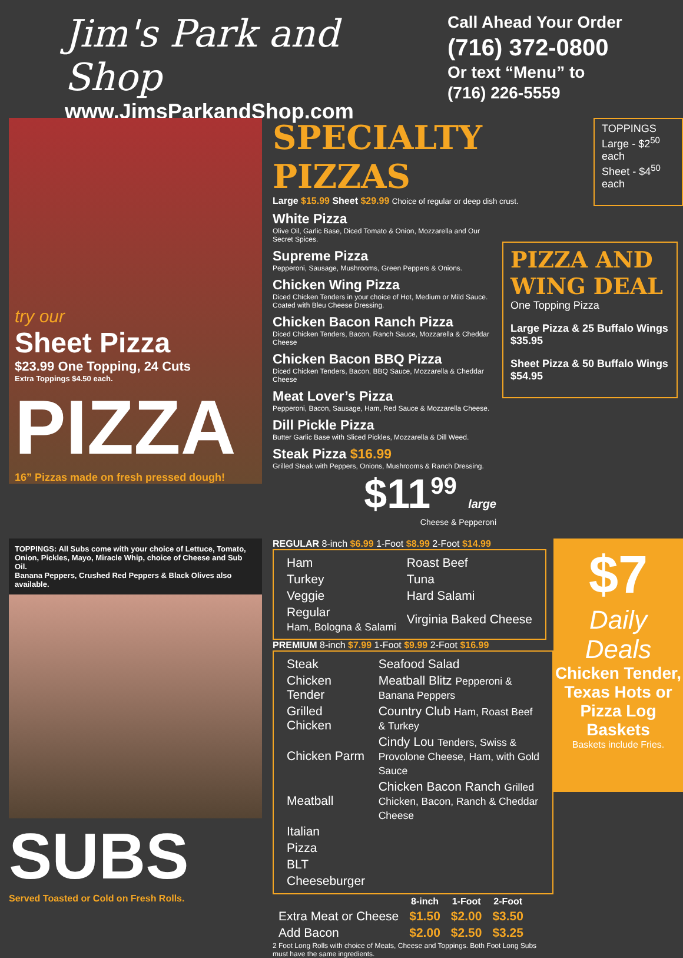Jim's Park and Shop
www.JimsParkandShop.com
Call Ahead Your Order
(716) 372-0800
Or text “Menu” to
(716) 226-5559
try our
Sheet Pizza
$23.99 One Topping, 24 Cuts
Extra Toppings $4.50 each.
PIZZA
16” Pizzas made on fresh pressed dough!
SPECIALTY PIZZAS
Large $15.99 Sheet $29.99 Choice of regular or deep dish crust.
TOPPINGS
Large - $2<sup>50</sup> each
Sheet - $4<sup>50</sup> each
White Pizza
Olive Oil, Garlic Base, Diced Tomato & Onion, Mozzarella and Our Secret Spices.
Supreme Pizza
Pepperoni, Sausage, Mushrooms, Green Peppers & Onions.
Chicken Wing Pizza
Diced Chicken Tenders in your choice of Hot, Medium or Mild Sauce. Coated with Bleu Cheese Dressing.
Chicken Bacon Ranch Pizza
Diced Chicken Tenders, Bacon, Ranch Sauce, Mozzarella & Cheddar Cheese
Chicken Bacon BBQ Pizza
Diced Chicken Tenders, Bacon, BBQ Sauce, Mozzarella & Cheddar Cheese
Meat Lover’s Pizza
Pepperoni, Bacon, Sausage, Ham, Red Sauce & Mozzarella Cheese.
Dill Pickle Pizza
Butter Garlic Base with Sliced Pickles, Mozzarella & Dill Weed.
Steak Pizza $16.99
Grilled Steak with Peppers, Onions, Mushrooms & Ranch Dressing.
$11<sup>99</sup> large
Cheese & Pepperoni
PIZZA AND WING DEAL
One Topping Pizza
Large Pizza & 25 Buffalo Wings $35.95
Sheet Pizza & 50 Buffalo Wings $54.95
TOPPINGS: All Subs come with your choice of Lettuce, Tomato, Onion, Pickles, Mayo, Miracle Whip, choice of Cheese and Sub Oil.
Banana Peppers, Crushed Red Peppers & Black Olives also available.
SUBS
Served Toasted or Cold on Fresh Rolls.
REGULAR 8-inch $6.99 1-Foot $8.99 2-Foot $14.99
| Ham | Roast Beef |
| Turkey | Tuna |
| Veggie | Hard Salami |
| Regular Ham, Bologna & Salami | Virginia Baked Cheese |
PREMIUM 8-inch $7.99 1-Foot $9.99 2-Foot $16.99
| Steak | Seafood Salad |
| Chicken Tender | Meatball Blitz Pepperoni & Banana Peppers |
| Grilled Chicken | Country Club Ham, Roast Beef & Turkey |
| Chicken Parm | Cindy Lou Tenders, Swiss & Provolone Cheese, Ham, with Gold Sauce |
| Meatball | Chicken Bacon Ranch Grilled Chicken, Bacon, Ranch & Cheddar Cheese |
| Italian | |
| Pizza | |
| BLT | |
| Cheeseburger | |
| | 8-inch | 1-Foot | 2-Foot |
| --- | --- | --- | --- |
| Extra Meat or Cheese | $1.50 | $2.00 | $3.50 |
| Add Bacon | $2.00 | $2.50 | $3.25 |
2 Foot Long Rolls with choice of Meats, Cheese and Toppings. Both Foot Long Subs must have the same ingredients.
$7
Daily Deals
Chicken Tender, Texas Hots or Pizza Log Baskets
Baskets include Fries.